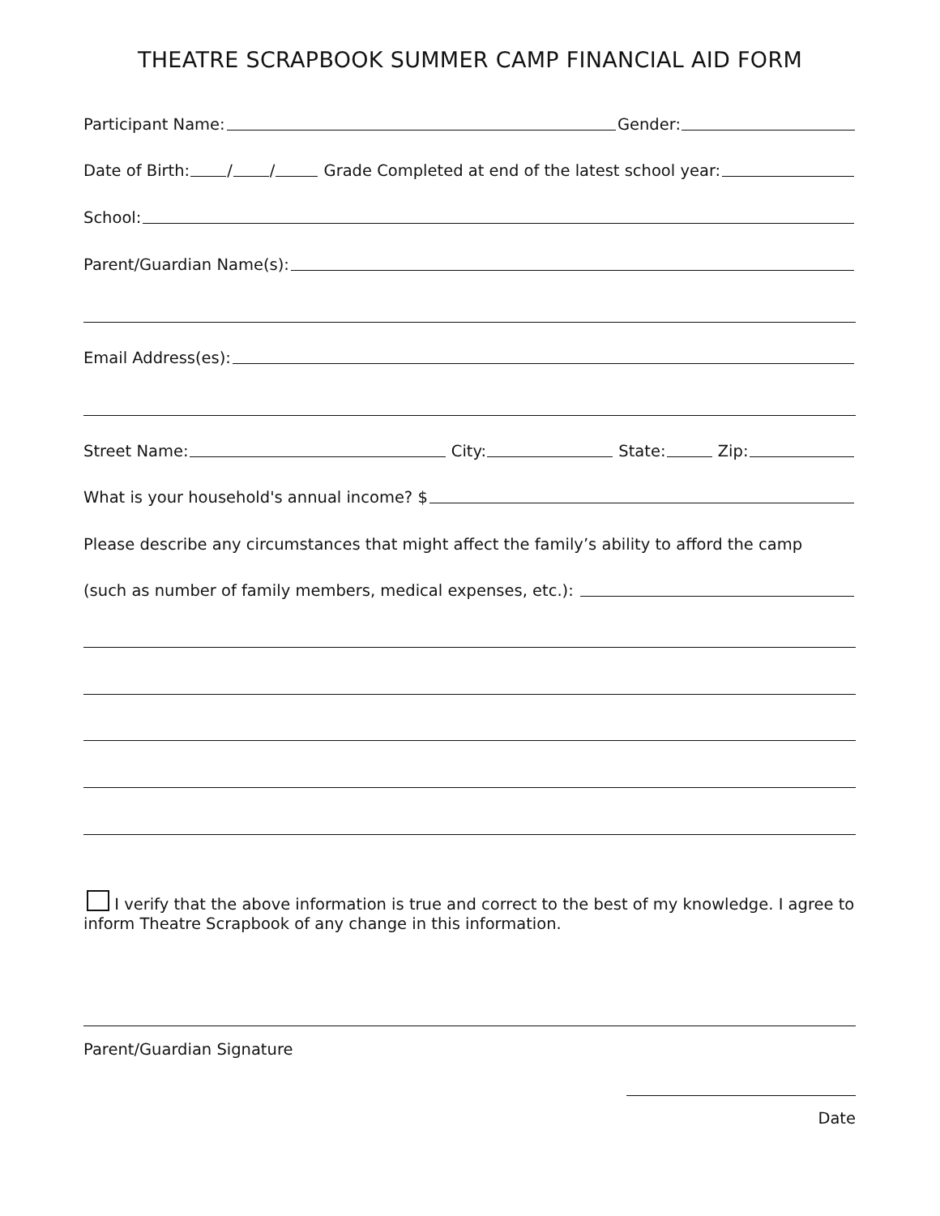THEATRE SCRAPBOOK SUMMER CAMP FINANCIAL AID FORM
Participant Name: Gender:
Date of Birth: / / Grade Completed at end of the latest school year:
School:
Parent/Guardian Name(s):
Email Address(es):
Street Name: City: State: Zip:
What is your household's annual income? $
Please describe any circumstances that might affect the family’s ability to afford the camp
(such as number of family members, medical expenses, etc.):
I verify that the above information is true and correct to the best of my knowledge. I agree to inform Theatre Scrapbook of any change in this information.
Parent/Guardian Signature
Date